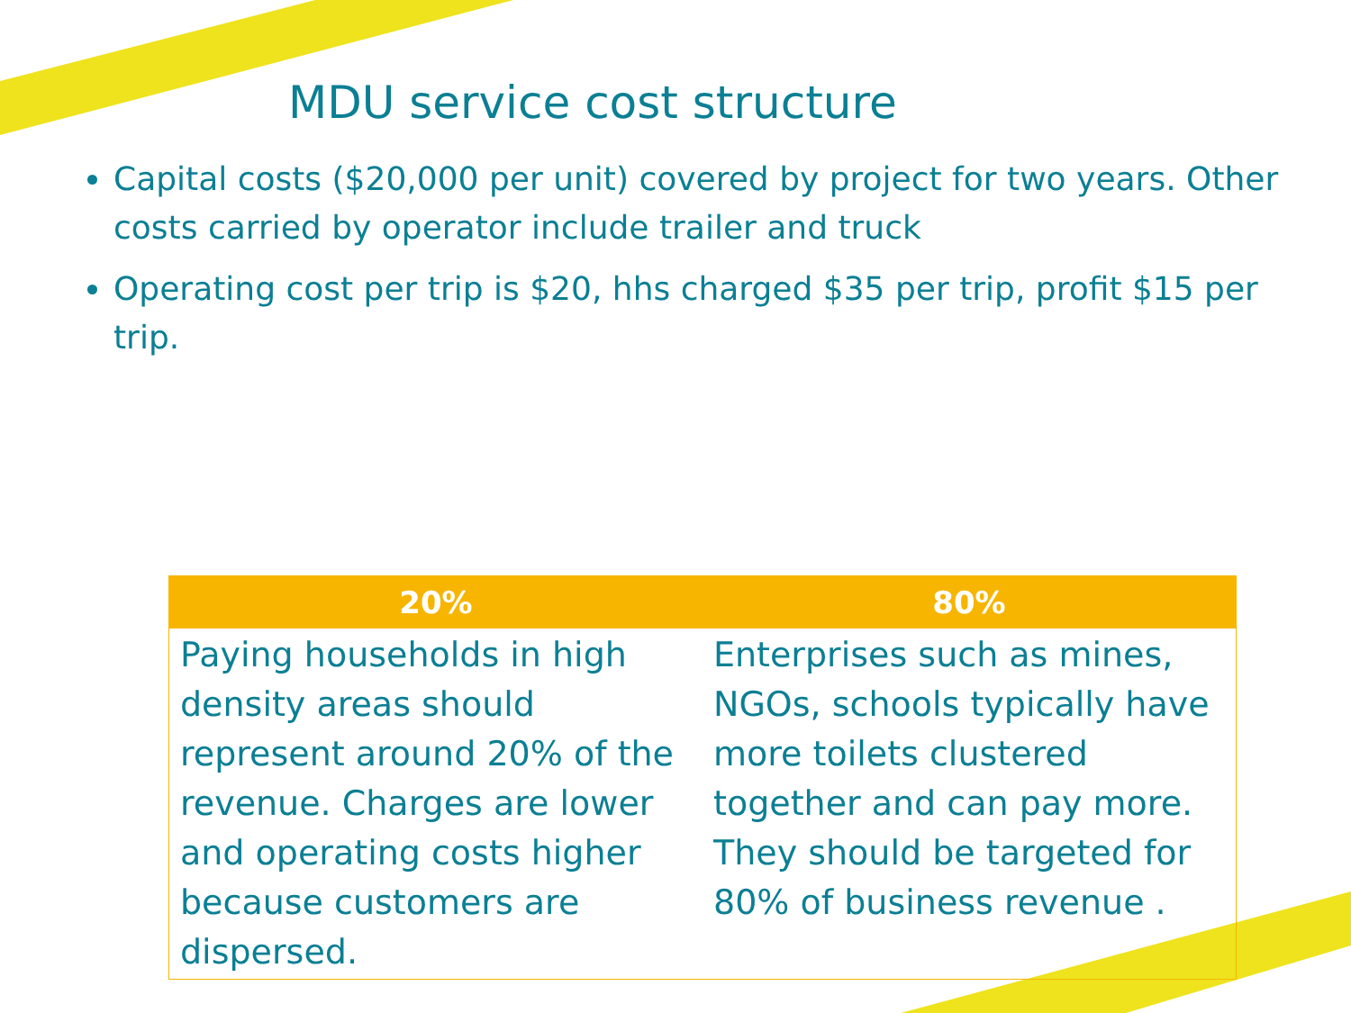MDU service cost structure
Capital costs ($20,000 per unit) covered by project for two years. Other costs carried by operator include trailer and truck
Operating cost per trip is $20, hhs charged $35 per trip, profit $15 per trip.
| 20% | 80% |
| --- | --- |
| Paying households in high density areas should represent around 20% of the revenue. Charges are lower and operating costs higher because customers are dispersed. | Enterprises such as mines, NGOs, schools typically have more toilets clustered together and can pay more. They should be targeted for 80% of business revenue . |